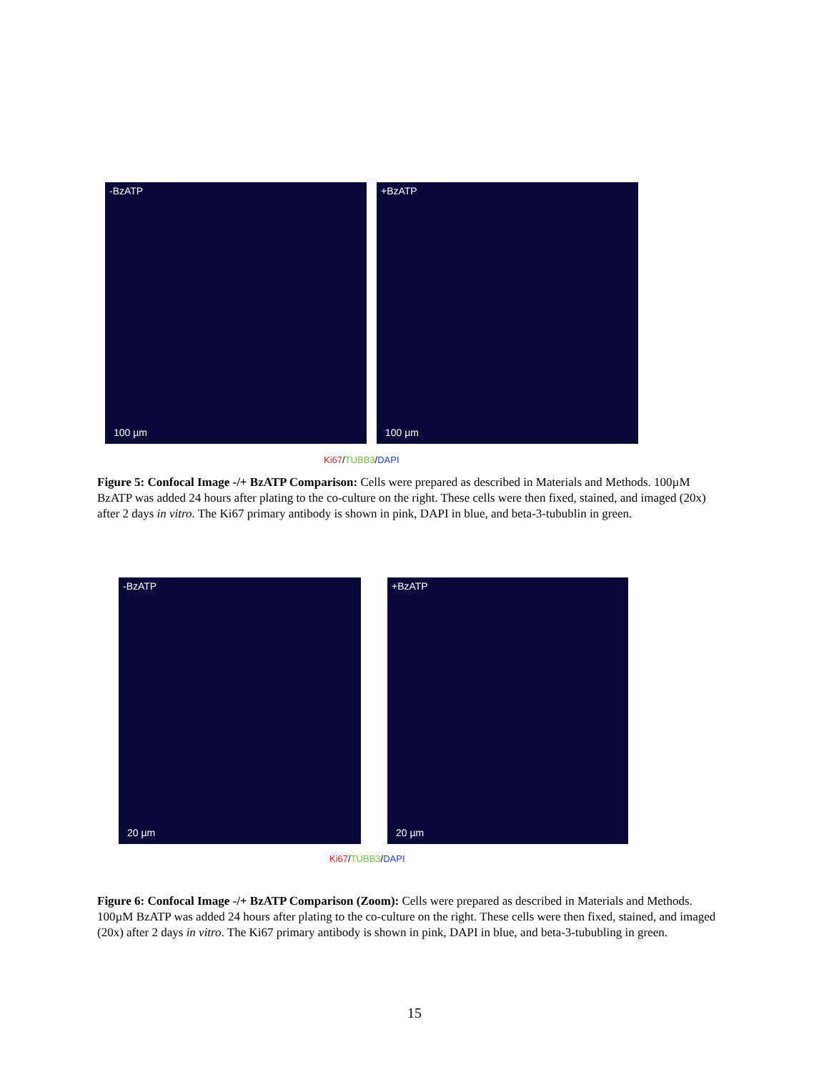-BzATP
100 µm
+BzATP
100 µm
Ki67/TUBB3/DAPI
Figure 5: Confocal Image -/+ BzATP Comparison: Cells were prepared as described in Materials and Methods. 100µM BzATP was added 24 hours after plating to the co-culture on the right. These cells were then fixed, stained, and imaged (20x) after 2 days in vitro. The Ki67 primary antibody is shown in pink, DAPI in blue, and beta-3-tubublin in green.
-BzATP
20 µm
+BzATP
20 µm
Ki67/TUBB3/DAPI
Figure 6: Confocal Image -/+ BzATP Comparison (Zoom): Cells were prepared as described in Materials and Methods. 100µM BzATP was added 24 hours after plating to the co-culture on the right. These cells were then fixed, stained, and imaged (20x) after 2 days in vitro. The Ki67 primary antibody is shown in pink, DAPI in blue, and beta-3-tububling in green.
15